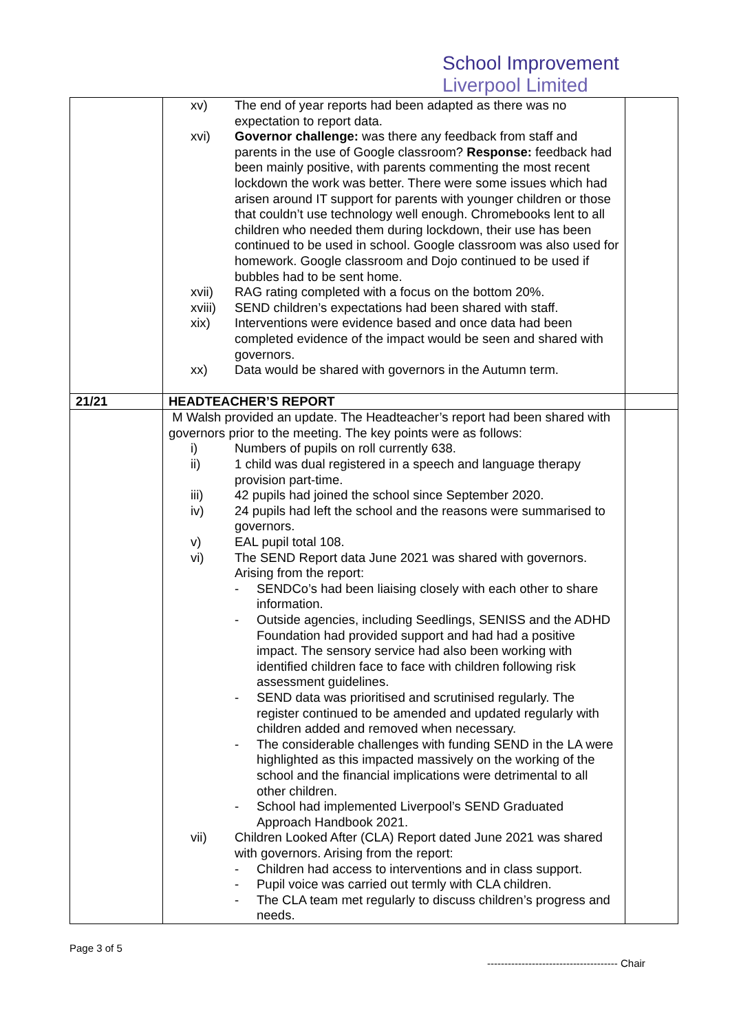School Improvement
Liverpool Limited
| | xv) The end of year reports had been adapted as there was no expectation to report data. xvi) Governor challenge: was there any feedback from staff and parents in the use of Google classroom? Response: feedback had been mainly positive, with parents commenting the most recent lockdown the work was better. There were some issues which had arisen around IT support for parents with younger children or those that couldn’t use technology well enough. Chromebooks lent to all children who needed them during lockdown, their use has been continued to be used in school. Google classroom was also used for homework. Google classroom and Dojo continued to be used if bubbles had to be sent home. xvii) RAG rating completed with a focus on the bottom 20%. xviii) SEND children’s expectations had been shared with staff. xix) Interventions were evidence based and once data had been completed evidence of the impact would be seen and shared with governors. xx) Data would be shared with governors in the Autumn term. | |
| 21/21 | HEADTEACHER’S REPORT | |
| | M Walsh provided an update. The Headteacher’s report had been shared with governors prior to the meeting. The key points were as follows: i) Numbers of pupils on roll currently 638. ii) 1 child was dual registered in a speech and language therapy provision part-time. iii) 42 pupils had joined the school since September 2020. iv) 24 pupils had left the school and the reasons were summarised to governors. v) EAL pupil total 108. vi) The SEND Report data June 2021 was shared with governors. Arising from the report: - SENDCo’s had been liaising closely with each other to share information. - Outside agencies, including Seedlings, SENISS and the ADHD Foundation had provided support and had had a positive impact. The sensory service had also been working with identified children face to face with children following risk assessment guidelines. - SEND data was prioritised and scrutinised regularly. The register continued to be amended and updated regularly with children added and removed when necessary. - The considerable challenges with funding SEND in the LA were highlighted as this impacted massively on the working of the school and the financial implications were detrimental to all other children. - School had implemented Liverpool’s SEND Graduated Approach Handbook 2021. vii) Children Looked After (CLA) Report dated June 2021 was shared with governors. Arising from the report: - Children had access to interventions and in class support. - Pupil voice was carried out termly with CLA children. - The CLA team met regularly to discuss children’s progress and needs. | |
Page 3 of 5
-------------------------------------- Chair